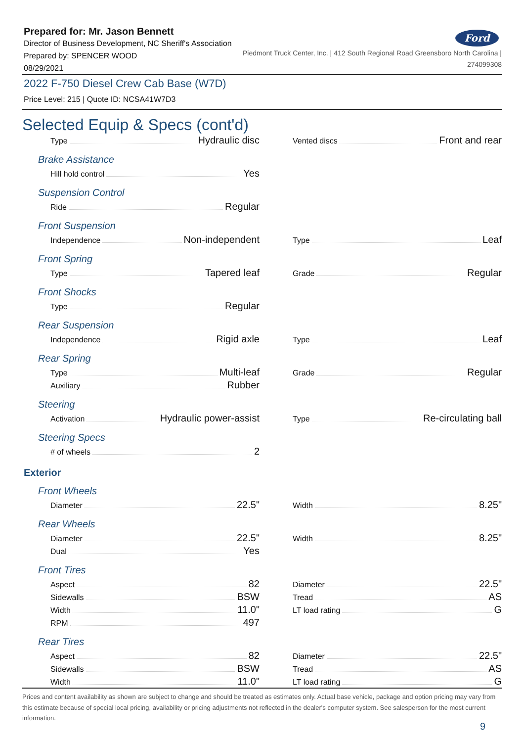Prepared for: Mr. Jason Bennett
Director of Business Development, NC Sheriff's Association
Ford
Prepared by: SPENCER WOOD
08/29/2021
Piedmont Truck Center, Inc. | 412 South Regional Road Greensboro North Carolina |
274099308
2022 F-750 Diesel Crew Cab Base (W7D)
Price Level: 215 | Quote ID: NCSA41W7D3
Selected Equip & Specs (cont'd)
Type Hydraulic disc
Vented discs Front and rear
Brake Assistance
Hill hold control Yes
Suspension Control
Ride Regular
Front Suspension
Independence Non-independent
Type Leaf
Front Spring
Type Tapered leaf
Grade Regular
Front Shocks
Type Regular
Rear Suspension
Independence Rigid axle
Type Leaf
Rear Spring
Type Multi-leaf
Auxiliary Rubber
Grade Regular
Steering
Activation Hydraulic power-assist
Type Re-circulating ball
Steering Specs
# of wheels 2
Exterior
Front Wheels
Diameter 22.5"
Width 8.25"
Rear Wheels
Diameter 22.5"
Dual Yes
Width 8.25"
Front Tires
Aspect 82
Sidewalls BSW
Width 11.0"
RPM 497
Diameter 22.5"
Tread AS
LT load rating G
Rear Tires
Aspect 82
Sidewalls BSW
Width 11.0"
Diameter 22.5"
Tread AS
LT load rating G
Prices and content availability as shown are subject to change and should be treated as estimates only. Actual base vehicle, package and option pricing may vary from this estimate because of special local pricing, availability or pricing adjustments not reflected in the dealer's computer system. See salesperson for the most current information.
9